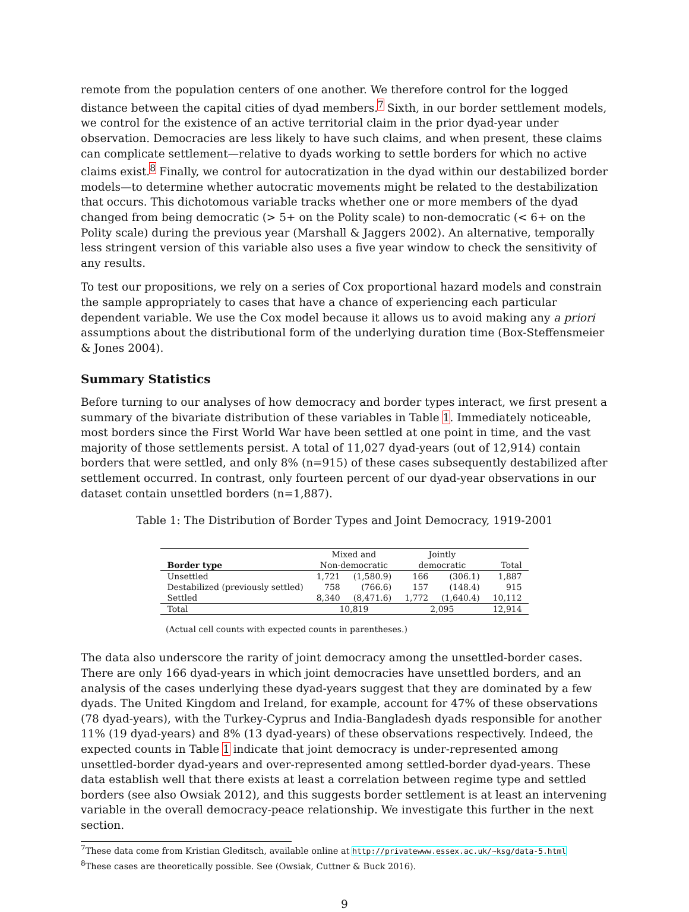remote from the population centers of one another. We therefore control for the logged distance between the capital cities of dyad members.<sup>7</sup> Sixth, in our border settlement models, we control for the existence of an active territorial claim in the prior dyad-year under observation. Democracies are less likely to have such claims, and when present, these claims can complicate settlement—relative to dyads working to settle borders for which no active claims exist.<sup>8</sup> Finally, we control for autocratization in the dyad within our destabilized border models—to determine whether autocratic movements might be related to the destabilization that occurs. This dichotomous variable tracks whether one or more members of the dyad changed from being democratic (> 5+ on the Polity scale) to non-democratic (< 6+ on the Polity scale) during the previous year (Marshall & Jaggers 2002). An alternative, temporally less stringent version of this variable also uses a five year window to check the sensitivity of any results.
To test our propositions, we rely on a series of Cox proportional hazard models and constrain the sample appropriately to cases that have a chance of experiencing each particular dependent variable. We use the Cox model because it allows us to avoid making any a priori assumptions about the distributional form of the underlying duration time (Box-Steffensmeier & Jones 2004).
Summary Statistics
Before turning to our analyses of how democracy and border types interact, we first present a summary of the bivariate distribution of these variables in Table 1. Immediately noticeable, most borders since the First World War have been settled at one point in time, and the vast majority of those settlements persist. A total of 11,027 dyad-years (out of 12,914) contain borders that were settled, and only 8% (n=915) of these cases subsequently destabilized after settlement occurred. In contrast, only fourteen percent of our dyad-year observations in our dataset contain unsettled borders (n=1,887).
Table 1: The Distribution of Border Types and Joint Democracy, 1919-2001
| | Mixed and | | Jointly | | |
| --- | --- | --- | --- | --- | --- |
| Border type | Non-democratic | | democratic | | Total |
| Unsettled | 1,721 | (1,580.9) | 166 | (306.1) | 1,887 |
| Destabilized (previously settled) | 758 | (766.6) | 157 | (148.4) | 915 |
| Settled | 8,340 | (8,471.6) | 1,772 | (1,640.4) | 10,112 |
| Total | 10,819 | | 2,095 | | 12,914 |
(Actual cell counts with expected counts in parentheses.)
The data also underscore the rarity of joint democracy among the unsettled-border cases. There are only 166 dyad-years in which joint democracies have unsettled borders, and an analysis of the cases underlying these dyad-years suggest that they are dominated by a few dyads. The United Kingdom and Ireland, for example, account for 47% of these observations (78 dyad-years), with the Turkey-Cyprus and India-Bangladesh dyads responsible for another 11% (19 dyad-years) and 8% (13 dyad-years) of these observations respectively. Indeed, the expected counts in Table 1 indicate that joint democracy is under-represented among unsettled-border dyad-years and over-represented among settled-border dyad-years. These data establish well that there exists at least a correlation between regime type and settled borders (see also Owsiak 2012), and this suggests border settlement is at least an intervening variable in the overall democracy-peace relationship. We investigate this further in the next section.
<sup>7</sup> These data come from Kristian Gleditsch, available online at http://privatewww.essex.ac.uk/~ksg/data-5.html
<sup>8</sup> These cases are theoretically possible. See (Owsiak, Cuttner & Buck 2016).
9